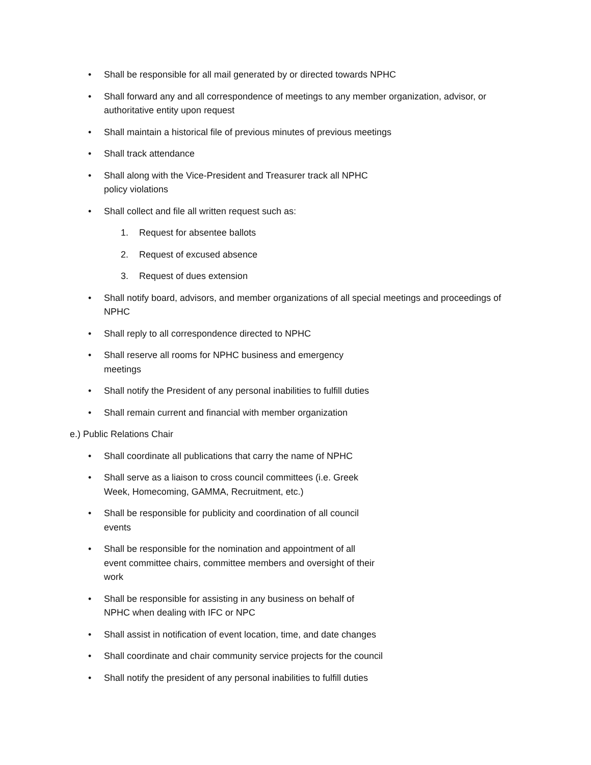• Shall be responsible for all mail generated by or directed towards NPHC
• Shall forward any and all correspondence of meetings to any member organization, advisor, or authoritative entity upon request
• Shall maintain a historical file of previous minutes of previous meetings
• Shall track attendance
• Shall along with the Vice-President and Treasurer track all NPHC
policy violations
• Shall collect and file all written request such as:
1. Request for absentee ballots
2. Request of excused absence
3. Request of dues extension
• Shall notify board, advisors, and member organizations of all special meetings and proceedings of NPHC
• Shall reply to all correspondence directed to NPHC
• Shall reserve all rooms for NPHC business and emergency
meetings
• Shall notify the President of any personal inabilities to fulfill duties
• Shall remain current and financial with member organization
e.) Public Relations Chair
• Shall coordinate all publications that carry the name of NPHC
• Shall serve as a liaison to cross council committees (i.e. Greek
Week, Homecoming, GAMMA, Recruitment, etc.)
• Shall be responsible for publicity and coordination of all council
events
• Shall be responsible for the nomination and appointment of all
event committee chairs, committee members and oversight of their
work
• Shall be responsible for assisting in any business on behalf of
NPHC when dealing with IFC or NPC
• Shall assist in notification of event location, time, and date changes
• Shall coordinate and chair community service projects for the council
• Shall notify the president of any personal inabilities to fulfill duties